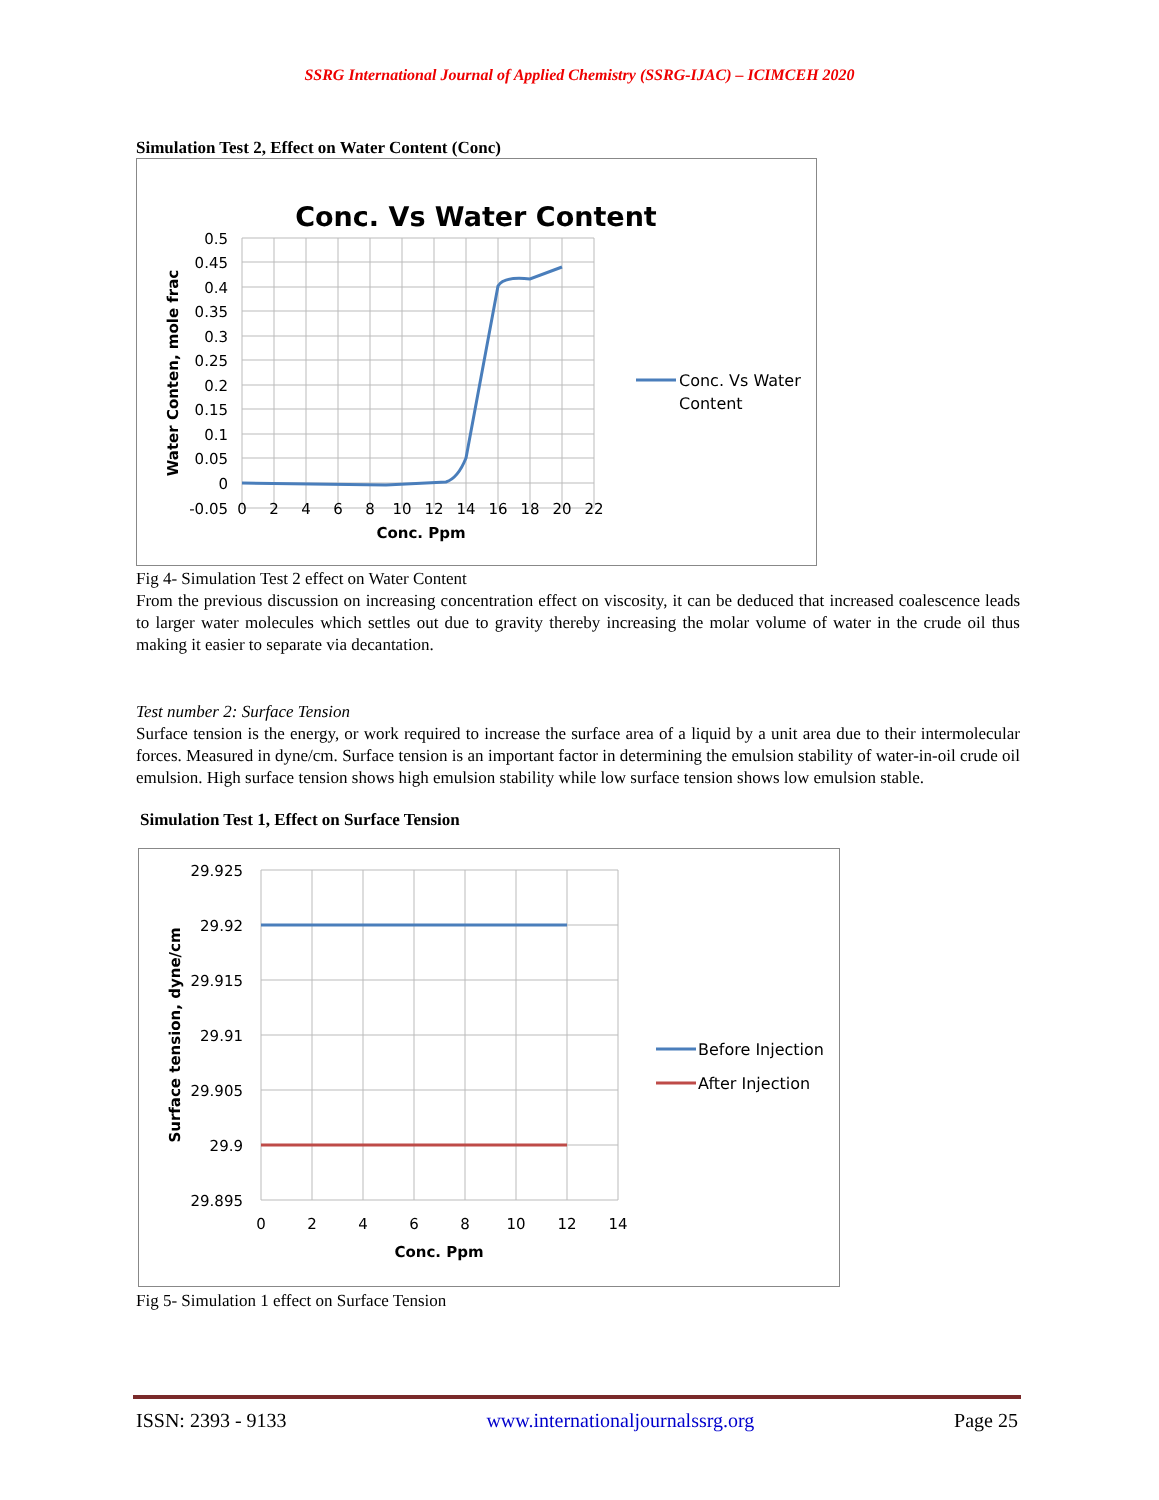SSRG International Journal of Applied Chemistry (SSRG-IJAC) – ICIMCEH 2020
Simulation Test 2, Effect on Water Content (Conc)
Conc. Vs Water Content
0.5
0.45
0.4
0.35
0.3
0.25
0.2
0.15
0.1
0.05
0
-0.05
0
2
4
6
8
10
12
14
16
18
20
22
Conc. Ppm
Water Conten, mole frac
Conc. Vs Water
Content
Fig 4- Simulation Test 2 effect on Water Content
From the previous discussion on increasing concentration effect on viscosity, it can be deduced that increased coalescence leads to larger water molecules which settles out due to gravity thereby increasing the molar volume of water in the crude oil thus making it easier to separate via decantation.
Test number 2: Surface Tension
Surface tension is the energy, or work required to increase the surface area of a liquid by a unit area due to their intermolecular forces. Measured in dyne/cm. Surface tension is an important factor in determining the emulsion stability of water-in-oil crude oil emulsion. High surface tension shows high emulsion stability while low surface tension shows low emulsion stable.
Simulation Test 1, Effect on Surface Tension
29.925
29.92
29.915
29.91
29.905
29.9
29.895
0
2
4
6
8
10
12
14
Conc. Ppm
Surface tension, dyne/cm
Before Injection
After Injection
Fig 5- Simulation 1 effect on Surface Tension
ISSN: 2393 - 9133 www.internationaljournalssrg.org Page 25